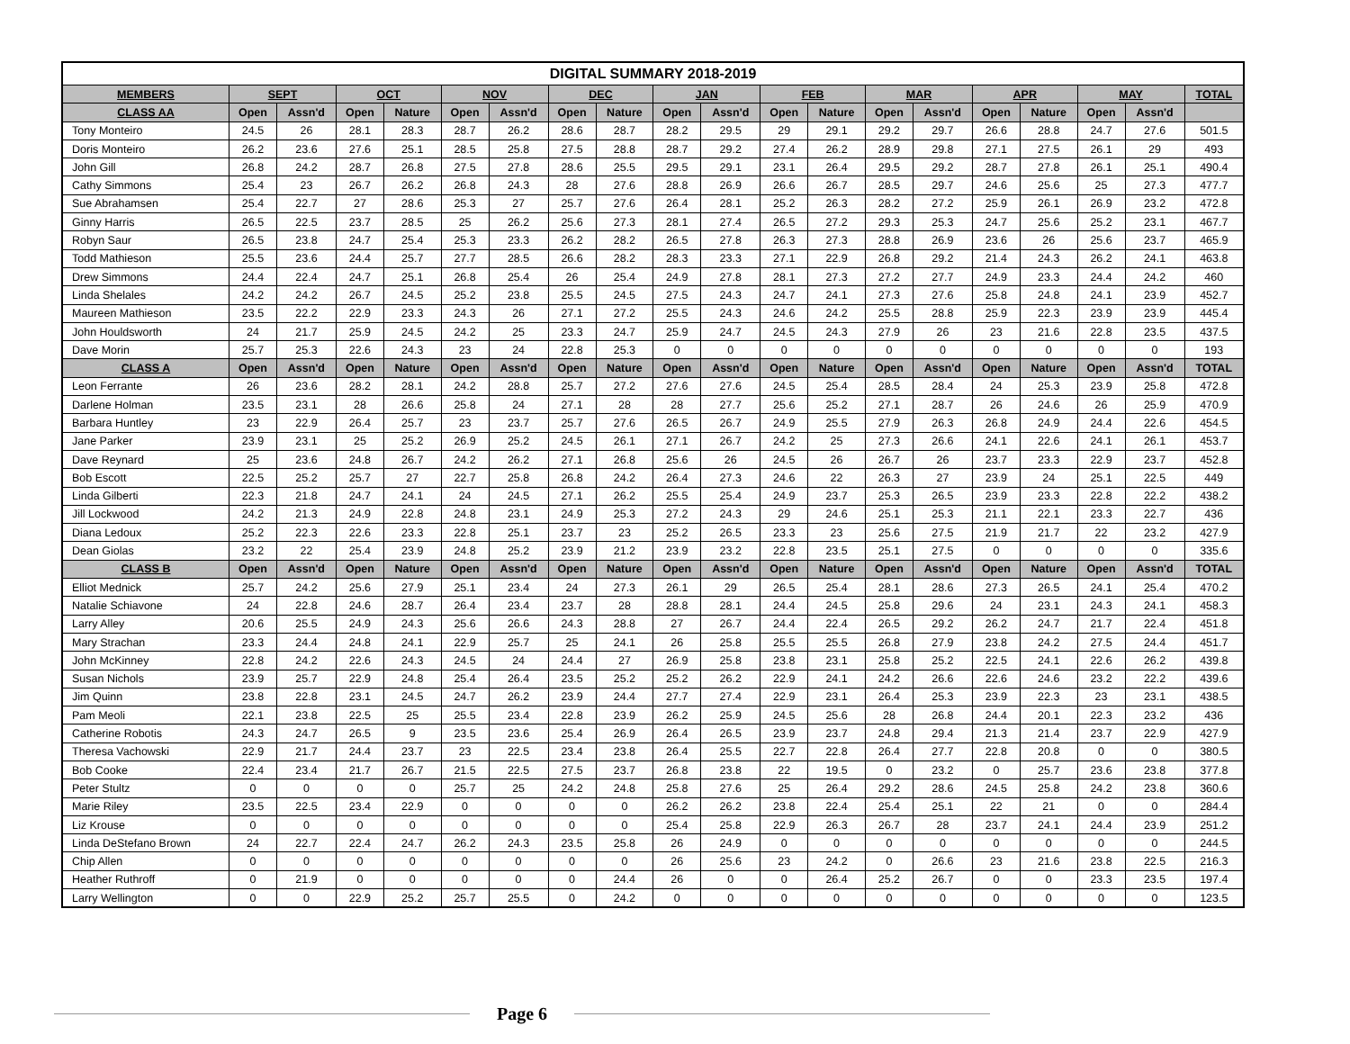| DIGITAL SUMMARY 2018-2019 | | | | | | | | | | | | | | | | | | | |
| --- | --- | --- | --- | --- | --- | --- | --- | --- | --- | --- | --- | --- | --- | --- | --- | --- | --- | --- | --- |
| MEMBERS | SEPT | | OCT | | NOV | | DEC | | JAN | | FEB | | MAR | | APR | | MAY | | TOTAL |
| CLASS AA | Open | Assn'd | Open | Nature | Open | Assn'd | Open | Nature | Open | Assn'd | Open | Nature | Open | Assn'd | Open | Nature | Open | Assn'd | |
| Tony Monteiro | 24.5 | 26 | 28.1 | 28.3 | 28.7 | 26.2 | 28.6 | 28.7 | 28.2 | 29.5 | 29 | 29.1 | 29.2 | 29.7 | 26.6 | 28.8 | 24.7 | 27.6 | 501.5 |
| Doris Monteiro | 26.2 | 23.6 | 27.6 | 25.1 | 28.5 | 25.8 | 27.5 | 28.8 | 28.7 | 29.2 | 27.4 | 26.2 | 28.9 | 29.8 | 27.1 | 27.5 | 26.1 | 29 | 493 |
| John Gill | 26.8 | 24.2 | 28.7 | 26.8 | 27.5 | 27.8 | 28.6 | 25.5 | 29.5 | 29.1 | 23.1 | 26.4 | 29.5 | 29.2 | 28.7 | 27.8 | 26.1 | 25.1 | 490.4 |
| Cathy Simmons | 25.4 | 23 | 26.7 | 26.2 | 26.8 | 24.3 | 28 | 27.6 | 28.8 | 26.9 | 26.6 | 26.7 | 28.5 | 29.7 | 24.6 | 25.6 | 25 | 27.3 | 477.7 |
| Sue Abrahamsen | 25.4 | 22.7 | 27 | 28.6 | 25.3 | 27 | 25.7 | 27.6 | 26.4 | 28.1 | 25.2 | 26.3 | 28.2 | 27.2 | 25.9 | 26.1 | 26.9 | 23.2 | 472.8 |
| Ginny Harris | 26.5 | 22.5 | 23.7 | 28.5 | 25 | 26.2 | 25.6 | 27.3 | 28.1 | 27.4 | 26.5 | 27.2 | 29.3 | 25.3 | 24.7 | 25.6 | 25.2 | 23.1 | 467.7 |
| Robyn Saur | 26.5 | 23.8 | 24.7 | 25.4 | 25.3 | 23.3 | 26.2 | 28.2 | 26.5 | 27.8 | 26.3 | 27.3 | 28.8 | 26.9 | 23.6 | 26 | 25.6 | 23.7 | 465.9 |
| Todd Mathieson | 25.5 | 23.6 | 24.4 | 25.7 | 27.7 | 28.5 | 26.6 | 28.2 | 28.3 | 23.3 | 27.1 | 22.9 | 26.8 | 29.2 | 21.4 | 24.3 | 26.2 | 24.1 | 463.8 |
| Drew Simmons | 24.4 | 22.4 | 24.7 | 25.1 | 26.8 | 25.4 | 26 | 25.4 | 24.9 | 27.8 | 28.1 | 27.3 | 27.2 | 27.7 | 24.9 | 23.3 | 24.4 | 24.2 | 460 |
| Linda Shelales | 24.2 | 24.2 | 26.7 | 24.5 | 25.2 | 23.8 | 25.5 | 24.5 | 27.5 | 24.3 | 24.7 | 24.1 | 27.3 | 27.6 | 25.8 | 24.8 | 24.1 | 23.9 | 452.7 |
| Maureen Mathieson | 23.5 | 22.2 | 22.9 | 23.3 | 24.3 | 26 | 27.1 | 27.2 | 25.5 | 24.3 | 24.6 | 24.2 | 25.5 | 28.8 | 25.9 | 22.3 | 23.9 | 23.9 | 445.4 |
| John Houldsworth | 24 | 21.7 | 25.9 | 24.5 | 24.2 | 25 | 23.3 | 24.7 | 25.9 | 24.7 | 24.5 | 24.3 | 27.9 | 26 | 23 | 21.6 | 22.8 | 23.5 | 437.5 |
| Dave Morin | 25.7 | 25.3 | 22.6 | 24.3 | 23 | 24 | 22.8 | 25.3 | 0 | 0 | 0 | 0 | 0 | 0 | 0 | 0 | 0 | 0 | 193 |
| CLASS A | Open | Assn'd | Open | Nature | Open | Assn'd | Open | Nature | Open | Assn'd | Open | Nature | Open | Assn'd | Open | Nature | Open | Assn'd | TOTAL |
| Leon Ferrante | 26 | 23.6 | 28.2 | 28.1 | 24.2 | 28.8 | 25.7 | 27.2 | 27.6 | 27.6 | 24.5 | 25.4 | 28.5 | 28.4 | 24 | 25.3 | 23.9 | 25.8 | 472.8 |
| Darlene Holman | 23.5 | 23.1 | 28 | 26.6 | 25.8 | 24 | 27.1 | 28 | 28 | 27.7 | 25.6 | 25.2 | 27.1 | 28.7 | 26 | 24.6 | 26 | 25.9 | 470.9 |
| Barbara Huntley | 23 | 22.9 | 26.4 | 25.7 | 23 | 23.7 | 25.7 | 27.6 | 26.5 | 26.7 | 24.9 | 25.5 | 27.9 | 26.3 | 26.8 | 24.9 | 24.4 | 22.6 | 454.5 |
| Jane Parker | 23.9 | 23.1 | 25 | 25.2 | 26.9 | 25.2 | 24.5 | 26.1 | 27.1 | 26.7 | 24.2 | 25 | 27.3 | 26.6 | 24.1 | 22.6 | 24.1 | 26.1 | 453.7 |
| Dave Reynard | 25 | 23.6 | 24.8 | 26.7 | 24.2 | 26.2 | 27.1 | 26.8 | 25.6 | 26 | 24.5 | 26 | 26.7 | 26 | 23.7 | 23.3 | 22.9 | 23.7 | 452.8 |
| Bob Escott | 22.5 | 25.2 | 25.7 | 27 | 22.7 | 25.8 | 26.8 | 24.2 | 26.4 | 27.3 | 24.6 | 22 | 26.3 | 27 | 23.9 | 24 | 25.1 | 22.5 | 449 |
| Linda Gilberti | 22.3 | 21.8 | 24.7 | 24.1 | 24 | 24.5 | 27.1 | 26.2 | 25.5 | 25.4 | 24.9 | 23.7 | 25.3 | 26.5 | 23.9 | 23.3 | 22.8 | 22.2 | 438.2 |
| Jill Lockwood | 24.2 | 21.3 | 24.9 | 22.8 | 24.8 | 23.1 | 24.9 | 25.3 | 27.2 | 24.3 | 29 | 24.6 | 25.1 | 25.3 | 21.1 | 22.1 | 23.3 | 22.7 | 436 |
| Diana Ledoux | 25.2 | 22.3 | 22.6 | 23.3 | 22.8 | 25.1 | 23.7 | 23 | 25.2 | 26.5 | 23.3 | 23 | 25.6 | 27.5 | 21.9 | 21.7 | 22 | 23.2 | 427.9 |
| Dean Giolas | 23.2 | 22 | 25.4 | 23.9 | 24.8 | 25.2 | 23.9 | 21.2 | 23.9 | 23.2 | 22.8 | 23.5 | 25.1 | 27.5 | 0 | 0 | 0 | 0 | 335.6 |
| CLASS B | Open | Assn'd | Open | Nature | Open | Assn'd | Open | Nature | Open | Assn'd | Open | Nature | Open | Assn'd | Open | Nature | Open | Assn'd | TOTAL |
| Elliot Mednick | 25.7 | 24.2 | 25.6 | 27.9 | 25.1 | 23.4 | 24 | 27.3 | 26.1 | 29 | 26.5 | 25.4 | 28.1 | 28.6 | 27.3 | 26.5 | 24.1 | 25.4 | 470.2 |
| Natalie Schiavone | 24 | 22.8 | 24.6 | 28.7 | 26.4 | 23.4 | 23.7 | 28 | 28.8 | 28.1 | 24.4 | 24.5 | 25.8 | 29.6 | 24 | 23.1 | 24.3 | 24.1 | 458.3 |
| Larry Alley | 20.6 | 25.5 | 24.9 | 24.3 | 25.6 | 26.6 | 24.3 | 28.8 | 27 | 26.7 | 24.4 | 22.4 | 26.5 | 29.2 | 26.2 | 24.7 | 21.7 | 22.4 | 451.8 |
| Mary Strachan | 23.3 | 24.4 | 24.8 | 24.1 | 22.9 | 25.7 | 25 | 24.1 | 26 | 25.8 | 25.5 | 25.5 | 26.8 | 27.9 | 23.8 | 24.2 | 27.5 | 24.4 | 451.7 |
| John McKinney | 22.8 | 24.2 | 22.6 | 24.3 | 24.5 | 24 | 24.4 | 27 | 26.9 | 25.8 | 23.8 | 23.1 | 25.8 | 25.2 | 22.5 | 24.1 | 22.6 | 26.2 | 439.8 |
| Susan Nichols | 23.9 | 25.7 | 22.9 | 24.8 | 25.4 | 26.4 | 23.5 | 25.2 | 25.2 | 26.2 | 22.9 | 24.1 | 24.2 | 26.6 | 22.6 | 24.6 | 23.2 | 22.2 | 439.6 |
| Jim Quinn | 23.8 | 22.8 | 23.1 | 24.5 | 24.7 | 26.2 | 23.9 | 24.4 | 27.7 | 27.4 | 22.9 | 23.1 | 26.4 | 25.3 | 23.9 | 22.3 | 23 | 23.1 | 438.5 |
| Pam Meoli | 22.1 | 23.8 | 22.5 | 25 | 25.5 | 23.4 | 22.8 | 23.9 | 26.2 | 25.9 | 24.5 | 25.6 | 28 | 26.8 | 24.4 | 20.1 | 22.3 | 23.2 | 436 |
| Catherine Robotis | 24.3 | 24.7 | 26.5 | 9 | 23.5 | 23.6 | 25.4 | 26.9 | 26.4 | 26.5 | 23.9 | 23.7 | 24.8 | 29.4 | 21.3 | 21.4 | 23.7 | 22.9 | 427.9 |
| Theresa Vachowski | 22.9 | 21.7 | 24.4 | 23.7 | 23 | 22.5 | 23.4 | 23.8 | 26.4 | 25.5 | 22.7 | 22.8 | 26.4 | 27.7 | 22.8 | 20.8 | 0 | 0 | 380.5 |
| Bob Cooke | 22.4 | 23.4 | 21.7 | 26.7 | 21.5 | 22.5 | 27.5 | 23.7 | 26.8 | 23.8 | 22 | 19.5 | 0 | 23.2 | 0 | 25.7 | 23.6 | 23.8 | 377.8 |
| Peter Stultz | 0 | 0 | 0 | 0 | 25.7 | 25 | 24.2 | 24.8 | 25.8 | 27.6 | 25 | 26.4 | 29.2 | 28.6 | 24.5 | 25.8 | 24.2 | 23.8 | 360.6 |
| Marie Riley | 23.5 | 22.5 | 23.4 | 22.9 | 0 | 0 | 0 | 0 | 26.2 | 26.2 | 23.8 | 22.4 | 25.4 | 25.1 | 22 | 21 | 0 | 0 | 284.4 |
| Liz Krouse | 0 | 0 | 0 | 0 | 0 | 0 | 0 | 0 | 25.4 | 25.8 | 22.9 | 26.3 | 26.7 | 28 | 23.7 | 24.1 | 24.4 | 23.9 | 251.2 |
| Linda DeStefano Brown | 24 | 22.7 | 22.4 | 24.7 | 26.2 | 24.3 | 23.5 | 25.8 | 26 | 24.9 | 0 | 0 | 0 | 0 | 0 | 0 | 0 | 0 | 244.5 |
| Chip Allen | 0 | 0 | 0 | 0 | 0 | 0 | 0 | 0 | 26 | 25.6 | 23 | 24.2 | 0 | 26.6 | 23 | 21.6 | 23.8 | 22.5 | 216.3 |
| Heather Ruthroff | 0 | 21.9 | 0 | 0 | 0 | 0 | 0 | 24.4 | 26 | 0 | 0 | 26.4 | 25.2 | 26.7 | 0 | 0 | 23.3 | 23.5 | 197.4 |
| Larry Wellington | 0 | 0 | 22.9 | 25.2 | 25.7 | 25.5 | 0 | 24.2 | 0 | 0 | 0 | 0 | 0 | 0 | 0 | 0 | 0 | 0 | 123.5 |
Page 6